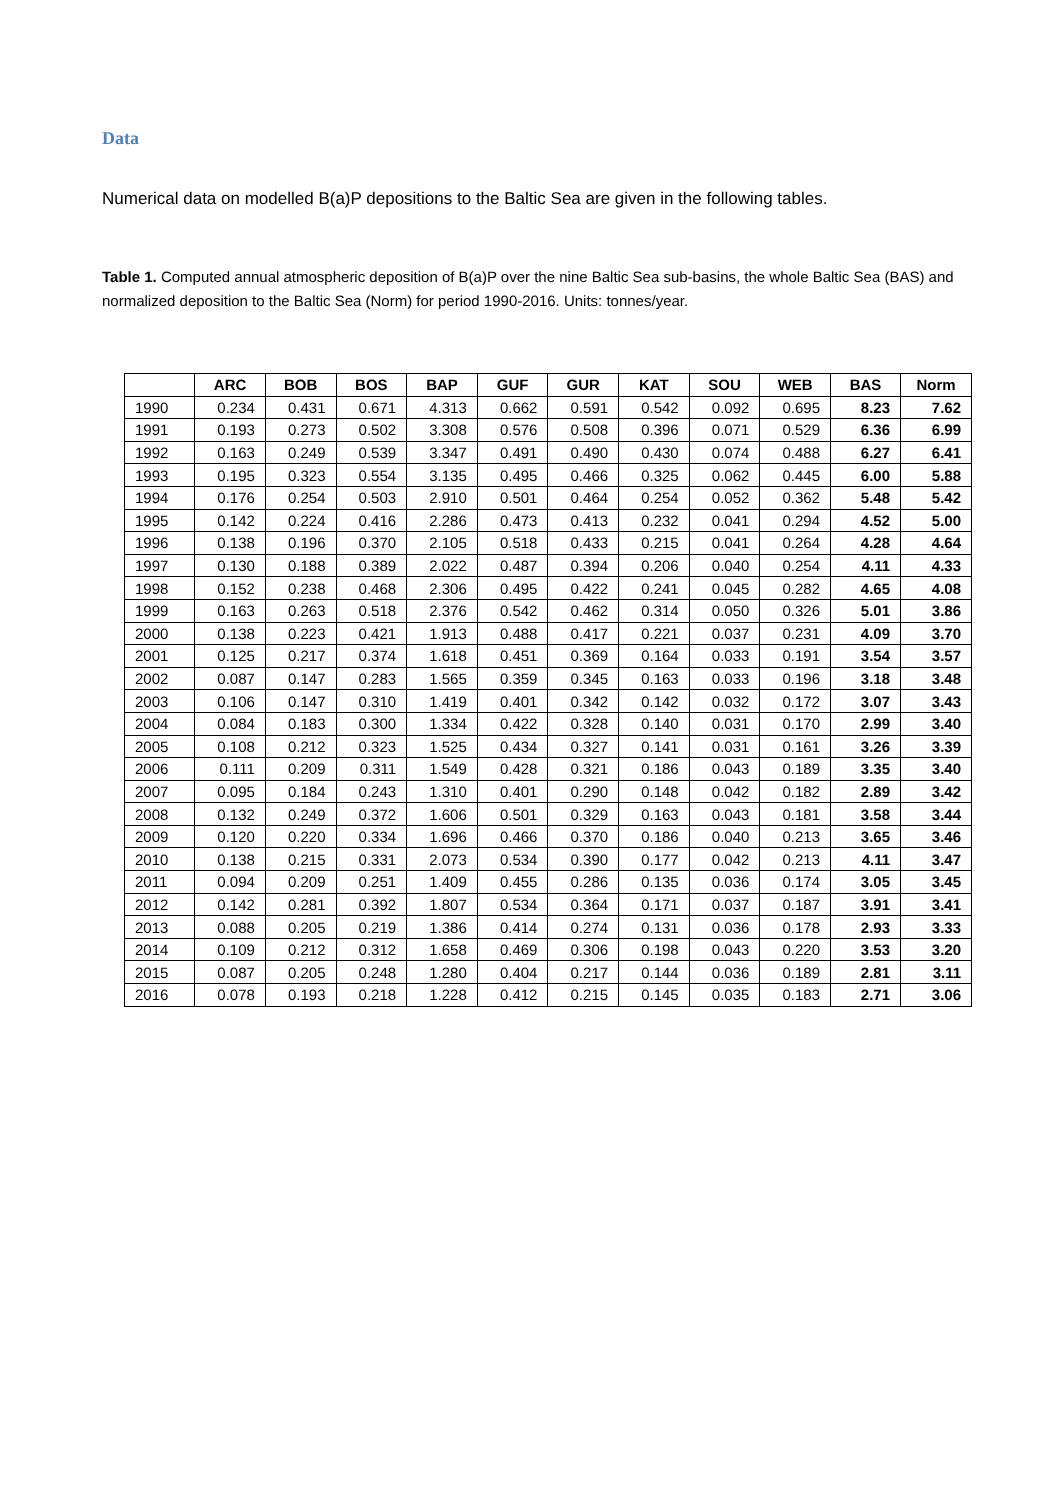Data
Numerical data on modelled B(a)P depositions to the Baltic Sea are given in the following tables.
Table 1. Computed annual atmospheric deposition of B(a)P over the nine Baltic Sea sub-basins, the whole Baltic Sea (BAS) and normalized deposition to the Baltic Sea (Norm) for period 1990-2016. Units: tonnes/year.
| | ARC | BOB | BOS | BAP | GUF | GUR | KAT | SOU | WEB | BAS | Norm |
| --- | --- | --- | --- | --- | --- | --- | --- | --- | --- | --- | --- |
| 1990 | 0.234 | 0.431 | 0.671 | 4.313 | 0.662 | 0.591 | 0.542 | 0.092 | 0.695 | 8.23 | 7.62 |
| 1991 | 0.193 | 0.273 | 0.502 | 3.308 | 0.576 | 0.508 | 0.396 | 0.071 | 0.529 | 6.36 | 6.99 |
| 1992 | 0.163 | 0.249 | 0.539 | 3.347 | 0.491 | 0.490 | 0.430 | 0.074 | 0.488 | 6.27 | 6.41 |
| 1993 | 0.195 | 0.323 | 0.554 | 3.135 | 0.495 | 0.466 | 0.325 | 0.062 | 0.445 | 6.00 | 5.88 |
| 1994 | 0.176 | 0.254 | 0.503 | 2.910 | 0.501 | 0.464 | 0.254 | 0.052 | 0.362 | 5.48 | 5.42 |
| 1995 | 0.142 | 0.224 | 0.416 | 2.286 | 0.473 | 0.413 | 0.232 | 0.041 | 0.294 | 4.52 | 5.00 |
| 1996 | 0.138 | 0.196 | 0.370 | 2.105 | 0.518 | 0.433 | 0.215 | 0.041 | 0.264 | 4.28 | 4.64 |
| 1997 | 0.130 | 0.188 | 0.389 | 2.022 | 0.487 | 0.394 | 0.206 | 0.040 | 0.254 | 4.11 | 4.33 |
| 1998 | 0.152 | 0.238 | 0.468 | 2.306 | 0.495 | 0.422 | 0.241 | 0.045 | 0.282 | 4.65 | 4.08 |
| 1999 | 0.163 | 0.263 | 0.518 | 2.376 | 0.542 | 0.462 | 0.314 | 0.050 | 0.326 | 5.01 | 3.86 |
| 2000 | 0.138 | 0.223 | 0.421 | 1.913 | 0.488 | 0.417 | 0.221 | 0.037 | 0.231 | 4.09 | 3.70 |
| 2001 | 0.125 | 0.217 | 0.374 | 1.618 | 0.451 | 0.369 | 0.164 | 0.033 | 0.191 | 3.54 | 3.57 |
| 2002 | 0.087 | 0.147 | 0.283 | 1.565 | 0.359 | 0.345 | 0.163 | 0.033 | 0.196 | 3.18 | 3.48 |
| 2003 | 0.106 | 0.147 | 0.310 | 1.419 | 0.401 | 0.342 | 0.142 | 0.032 | 0.172 | 3.07 | 3.43 |
| 2004 | 0.084 | 0.183 | 0.300 | 1.334 | 0.422 | 0.328 | 0.140 | 0.031 | 0.170 | 2.99 | 3.40 |
| 2005 | 0.108 | 0.212 | 0.323 | 1.525 | 0.434 | 0.327 | 0.141 | 0.031 | 0.161 | 3.26 | 3.39 |
| 2006 | 0.111 | 0.209 | 0.311 | 1.549 | 0.428 | 0.321 | 0.186 | 0.043 | 0.189 | 3.35 | 3.40 |
| 2007 | 0.095 | 0.184 | 0.243 | 1.310 | 0.401 | 0.290 | 0.148 | 0.042 | 0.182 | 2.89 | 3.42 |
| 2008 | 0.132 | 0.249 | 0.372 | 1.606 | 0.501 | 0.329 | 0.163 | 0.043 | 0.181 | 3.58 | 3.44 |
| 2009 | 0.120 | 0.220 | 0.334 | 1.696 | 0.466 | 0.370 | 0.186 | 0.040 | 0.213 | 3.65 | 3.46 |
| 2010 | 0.138 | 0.215 | 0.331 | 2.073 | 0.534 | 0.390 | 0.177 | 0.042 | 0.213 | 4.11 | 3.47 |
| 2011 | 0.094 | 0.209 | 0.251 | 1.409 | 0.455 | 0.286 | 0.135 | 0.036 | 0.174 | 3.05 | 3.45 |
| 2012 | 0.142 | 0.281 | 0.392 | 1.807 | 0.534 | 0.364 | 0.171 | 0.037 | 0.187 | 3.91 | 3.41 |
| 2013 | 0.088 | 0.205 | 0.219 | 1.386 | 0.414 | 0.274 | 0.131 | 0.036 | 0.178 | 2.93 | 3.33 |
| 2014 | 0.109 | 0.212 | 0.312 | 1.658 | 0.469 | 0.306 | 0.198 | 0.043 | 0.220 | 3.53 | 3.20 |
| 2015 | 0.087 | 0.205 | 0.248 | 1.280 | 0.404 | 0.217 | 0.144 | 0.036 | 0.189 | 2.81 | 3.11 |
| 2016 | 0.078 | 0.193 | 0.218 | 1.228 | 0.412 | 0.215 | 0.145 | 0.035 | 0.183 | 2.71 | 3.06 |